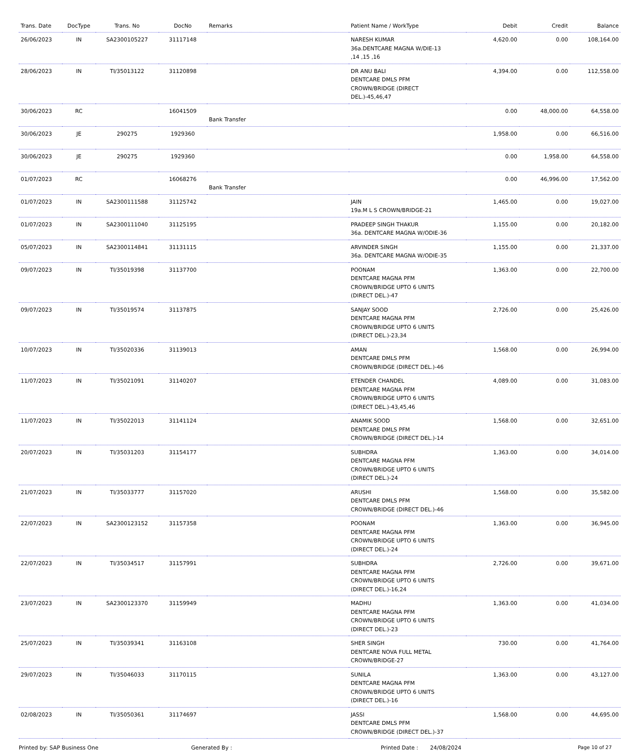| Trans. Date | DocType | Trans. No | DocNo | Remarks | Patient Name / WorkType | Debit | Credit | Balance |
| --- | --- | --- | --- | --- | --- | --- | --- | --- |
| 26/06/2023 | IN | SA2300105227 | 31117148 | | NARESH KUMAR 36a.DENTCARE MAGNA W/DIE-13 ,14 ,15 ,16 | 4,620.00 | 0.00 | 108,164.00 |
| 28/06/2023 | IN | TI/35013122 | 31120898 | | DR ANU BALI DENTCARE DMLS PFM CROWN/BRIDGE (DIRECT DEL.)-45,46,47 | 4,394.00 | 0.00 | 112,558.00 |
| 30/06/2023 | RC | | 16041509 | Bank Transfer | | 0.00 | 48,000.00 | 64,558.00 |
| 30/06/2023 | JE | 290275 | 1929360 | | | 1,958.00 | 0.00 | 66,516.00 |
| 30/06/2023 | JE | 290275 | 1929360 | | | 0.00 | 1,958.00 | 64,558.00 |
| 01/07/2023 | RC | | 16068276 | Bank Transfer | | 0.00 | 46,996.00 | 17,562.00 |
| 01/07/2023 | IN | SA2300111588 | 31125742 | | JAIN 19a.M L S CROWN/BRIDGE-21 | 1,465.00 | 0.00 | 19,027.00 |
| 01/07/2023 | IN | SA2300111040 | 31125195 | | PRADEEP SINGH THAKUR 36a. DENTCARE MAGNA W/ODIE-36 | 1,155.00 | 0.00 | 20,182.00 |
| 05/07/2023 | IN | SA2300114841 | 31131115 | | ARVINDER SINGH 36a. DENTCARE MAGNA W/ODIE-35 | 1,155.00 | 0.00 | 21,337.00 |
| 09/07/2023 | IN | TI/35019398 | 31137700 | | POONAM DENTCARE MAGNA PFM CROWN/BRIDGE UPTO 6 UNITS (DIRECT DEL.)-47 | 1,363.00 | 0.00 | 22,700.00 |
| 09/07/2023 | IN | TI/35019574 | 31137875 | | SANJAY SOOD DENTCARE MAGNA PFM CROWN/BRIDGE UPTO 6 UNITS (DIRECT DEL.)-23,34 | 2,726.00 | 0.00 | 25,426.00 |
| 10/07/2023 | IN | TI/35020336 | 31139013 | | AMAN DENTCARE DMLS PFM CROWN/BRIDGE (DIRECT DEL.)-46 | 1,568.00 | 0.00 | 26,994.00 |
| 11/07/2023 | IN | TI/35021091 | 31140207 | | ETENDER CHANDEL DENTCARE MAGNA PFM CROWN/BRIDGE UPTO 6 UNITS (DIRECT DEL.)-43,45,46 | 4,089.00 | 0.00 | 31,083.00 |
| 11/07/2023 | IN | TI/35022013 | 31141124 | | ANAMIK SOOD DENTCARE DMLS PFM CROWN/BRIDGE (DIRECT DEL.)-14 | 1,568.00 | 0.00 | 32,651.00 |
| 20/07/2023 | IN | TI/35031203 | 31154177 | | SUBHDRA DENTCARE MAGNA PFM CROWN/BRIDGE UPTO 6 UNITS (DIRECT DEL.)-24 | 1,363.00 | 0.00 | 34,014.00 |
| 21/07/2023 | IN | TI/35033777 | 31157020 | | ARUSHI DENTCARE DMLS PFM CROWN/BRIDGE (DIRECT DEL.)-46 | 1,568.00 | 0.00 | 35,582.00 |
| 22/07/2023 | IN | SA2300123152 | 31157358 | | POONAM DENTCARE MAGNA PFM CROWN/BRIDGE UPTO 6 UNITS (DIRECT DEL.)-24 | 1,363.00 | 0.00 | 36,945.00 |
| 22/07/2023 | IN | TI/35034517 | 31157991 | | SUBHDRA DENTCARE MAGNA PFM CROWN/BRIDGE UPTO 6 UNITS (DIRECT DEL.)-16,24 | 2,726.00 | 0.00 | 39,671.00 |
| 23/07/2023 | IN | SA2300123370 | 31159949 | | MADHU DENTCARE MAGNA PFM CROWN/BRIDGE UPTO 6 UNITS (DIRECT DEL.)-23 | 1,363.00 | 0.00 | 41,034.00 |
| 25/07/2023 | IN | TI/35039341 | 31163108 | | SHER SINGH DENTCARE NOVA FULL METAL CROWN/BRIDGE-27 | 730.00 | 0.00 | 41,764.00 |
| 29/07/2023 | IN | TI/35046033 | 31170115 | | SUNILA DENTCARE MAGNA PFM CROWN/BRIDGE UPTO 6 UNITS (DIRECT DEL.)-16 | 1,363.00 | 0.00 | 43,127.00 |
| 02/08/2023 | IN | TI/35050361 | 31174697 | | JASSI DENTCARE DMLS PFM CROWN/BRIDGE (DIRECT DEL.)-37 | 1,568.00 | 0.00 | 44,695.00 |
Printed by: SAP Business One Generated By : Printed Date : 24/08/2024 Page 10 of 27